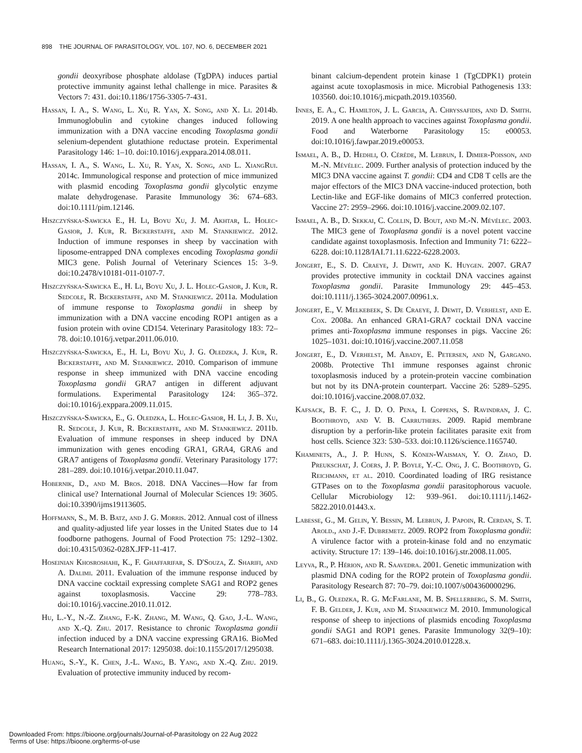898 THE JOURNAL OF PARASITOLOGY, VOL. 107, NO. 6, DECEMBER 2021
gondii deoxyribose phosphate aldolase (TgDPA) induces partial protective immunity against lethal challenge in mice. Parasites & Vectors 7: 431. doi:10.1186/1756-3305-7-431.
Hassan, I. A., S. Wang, L. Xu, R. Yan, X. Song, and X. Li. 2014b. Immunoglobulin and cytokine changes induced following immunization with a DNA vaccine encoding Toxoplasma gondii selenium-dependent glutathione reductase protein. Experimental Parasitology 146: 1–10. doi:10.1016/j.exppara.2014.08.011.
Hassan, I. A., S. Wang, L. Xu, R. Yan, X. Song, and L. XiangRui. 2014c. Immunological response and protection of mice immunized with plasmid encoding Toxoplasma gondii glycolytic enzyme malate dehydrogenase. Parasite Immunology 36: 674–683. doi:10.1111/pim.12146.
Hiszczyńska-Sawicka E., H. Li, Boyu Xu, J. M. Akhtar, L. Holec-Gasior, J. Kur, R. Bickerstaffe, and M. Stankiewicz. 2012. Induction of immune responses in sheep by vaccination with liposome-entrapped DNA complexes encoding Toxoplasma gondii MIC3 gene. Polish Journal of Veterinary Sciences 15: 3–9. doi:10.2478/v10181-011-0107-7.
Hiszczyńska-Sawicka E., H. Li, Boyu Xu, J. L. Holec-Gasior, J. Kur, R. Sedcole, R. Bickerstaffe, and M. Stankiewicz. 2011a. Modulation of immune response to Toxoplasma gondii in sheep by immunization with a DNA vaccine encoding ROP1 antigen as a fusion protein with ovine CD154. Veterinary Parasitology 183: 72–78. doi:10.1016/j.vetpar.2011.06.010.
Hiszczyńska-Sawicka, E., H. Li, Boyu Xu, J. G. Oledzka, J. Kur, R. Bickerstaffe, and M. Stankiewicz. 2010. Comparison of immune response in sheep immunized with DNA vaccine encoding Toxoplasma gondii GRA7 antigen in different adjuvant formulations. Experimental Parasitology 124: 365–372. doi:10.1016/j.exppara.2009.11.015.
Hiszczyńska-Sawicka, E., G. Oledzka, L. Holec-Gasior, H. Li, J. B. Xu, R. Sedcole, J. Kur, R. Bickerstaffe, and M. Stankiewicz. 2011b. Evaluation of immune responses in sheep induced by DNA immunization with genes encoding GRA1, GRA4, GRA6 and GRA7 antigens of Toxoplasma gondii. Veterinary Parasitology 177: 281–289. doi:10.1016/j.vetpar.2010.11.047.
Hobernik, D., and M. Bros. 2018. DNA Vaccines—How far from clinical use? International Journal of Molecular Sciences 19: 3605. doi:10.3390/ijms19113605.
Hoffmann, S., M. B. Batz, and J. G. Morris. 2012. Annual cost of illness and quality-adjusted life year losses in the United States due to 14 foodborne pathogens. Journal of Food Protection 75: 1292–1302. doi:10.4315/0362-028X.JFP-11-417.
Hoseinian Khosroshahi, K., F. Ghaffarifar, S. D'Souza, Z. Sharifi, and A. Dalimi. 2011. Evaluation of the immune response induced by DNA vaccine cocktail expressing complete SAG1 and ROP2 genes against toxoplasmosis. Vaccine 29: 778–783. doi:10.1016/j.vaccine.2010.11.012.
Hu, L.-Y., N.-Z. Zhang, F.-K. Zhang, M. Wang, Q. Gao, J.-L. Wang, and X.-Q. Zhu. 2017. Resistance to chronic Toxoplasma gondii infection induced by a DNA vaccine expressing GRA16. BioMed Research International 2017: 1295038. doi:10.1155/2017/1295038.
Huang, S.-Y., K. Chen, J.-L. Wang, B. Yang, and X.-Q. Zhu. 2019. Evaluation of protective immunity induced by recom-
binant calcium-dependent protein kinase 1 (TgCDPK1) protein against acute toxoplasmosis in mice. Microbial Pathogenesis 133: 103560. doi:10.1016/j.micpath.2019.103560.
Innes, E. A., C. Hamilton, J. L. Garcia, A. Chryssafidis, and D. Smith. 2019. A one health approach to vaccines against Toxoplasma gondii. Food and Waterborne Parasitology 15: e00053. doi:10.1016/j.fawpar.2019.e00053.
Ismael, A. B., D. Hedhli, O. Cérède, M. Lebrun, I. Dimier-Poisson, and M.-N. Mévélec. 2009. Further analysis of protection induced by the MIC3 DNA vaccine against T. gondii: CD4 and CD8 T cells are the major effectors of the MIC3 DNA vaccine-induced protection, both Lectin-like and EGF-like domains of MIC3 conferred protection. Vaccine 27: 2959–2966. doi:10.1016/j.vaccine.2009.02.107.
Ismael, A. B., D. Sekkai, C. Collin, D. Bout, and M.-N. Mévélec. 2003. The MIC3 gene of Toxoplasma gondii is a novel potent vaccine candidate against toxoplasmosis. Infection and Immunity 71: 6222–6228. doi:10.1128/IAI.71.11.6222-6228.2003.
Jongert, E., S. D. Craeye, J. Dewit, and K. Huygen. 2007. GRA7 provides protective immunity in cocktail DNA vaccines against Toxoplasma gondii. Parasite Immunology 29: 445–453. doi:10.1111/j.1365-3024.2007.00961.x.
Jongert, E., V. Melkebeek, S. De Craeye, J. Dewit, D. Verhelst, and E. Cox. 2008a. An enhanced GRA1-GRA7 cocktail DNA vaccine primes anti-Toxoplasma immune responses in pigs. Vaccine 26: 1025–1031. doi:10.1016/j.vaccine.2007.11.058
Jongert, E., D. Verhelst, M. Abady, E. Petersen, and N, Gargano. 2008b. Protective Th1 immune responses against chronic toxoplasmosis induced by a protein-protein vaccine combination but not by its DNA-protein counterpart. Vaccine 26: 5289–5295. doi:10.1016/j.vaccine.2008.07.032.
Kafsack, B. F. C., J. D. O. Pena, I. Coppens, S. Ravindran, J. C. Boothroyd, and V. B. Carruthers. 2009. Rapid membrane disruption by a perforin-like protein facilitates parasite exit from host cells. Science 323: 530–533. doi:10.1126/science.1165740.
Khaminets, A., J. P. Hunn, S. Könen-Waisman, Y. O. Zhao, D. Preukschat, J. Coers, J. P. Boyle, Y.-C. Ong, J. C. Boothroyd, G. Reichmann, et al. 2010. Coordinated loading of IRG resistance GTPases on to the Toxoplasma gondii parasitophorous vacuole. Cellular Microbiology 12: 939–961. doi:10.1111/j.1462-5822.2010.01443.x.
Labesse, G., M. Gelin, Y. Bessin, M. Lebrun, J. Papoin, R. Cerdan, S. T. Arold., and J.-F. Dubremetz. 2009. ROP2 from Toxoplasma gondii: A virulence factor with a protein-kinase fold and no enzymatic activity. Structure 17: 139–146. doi:10.1016/j.str.2008.11.005.
Leyva, R., P. Hérion, and R. Saavedra. 2001. Genetic immunization with plasmid DNA coding for the ROP2 protein of Toxoplasma gondii. Parasitology Research 87: 70–79. doi:10.1007/s004360000296.
Li, B., G. Oledzka, R. G. McFarlane, M. B. Spellerberg, S. M. Smith, F. B. Gelder, J. Kur, and M. Stankiewicz M. 2010. Immunological response of sheep to injections of plasmids encoding Toxoplasma gondii SAG1 and ROP1 genes. Parasite Immunology 32(9–10): 671–683. doi:10.1111/j.1365-3024.2010.01228.x.
Downloaded From: https://bioone.org/journals/Journal-of-Parasitology on 22 Aug 2022
Terms of Use: https://bioone.org/terms-of-use